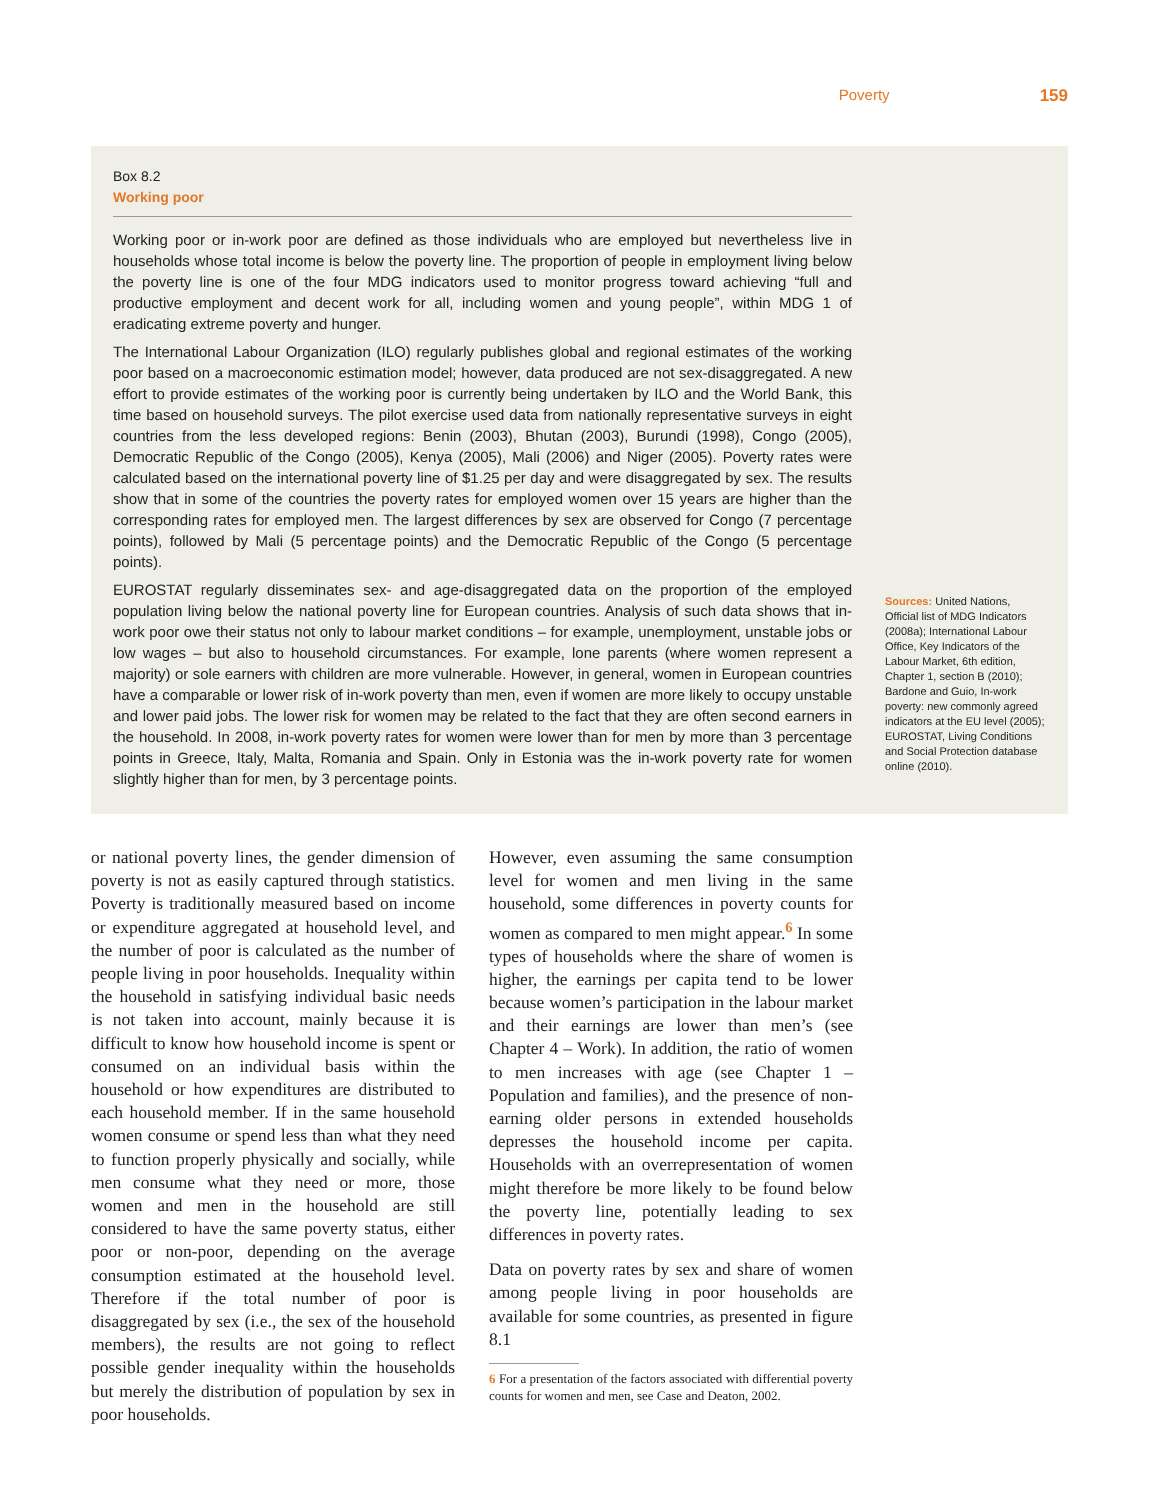Poverty 159
Box 8.2
Working poor
Working poor or in-work poor are defined as those individuals who are employed but nevertheless live in households whose total income is below the poverty line. The proportion of people in employment living below the poverty line is one of the four MDG indicators used to monitor progress toward achieving “full and productive employment and decent work for all, including women and young people”, within MDG 1 of eradicating extreme poverty and hunger.
The International Labour Organization (ILO) regularly publishes global and regional estimates of the working poor based on a macroeconomic estimation model; however, data produced are not sex-disaggregated. A new effort to provide estimates of the working poor is currently being undertaken by ILO and the World Bank, this time based on household surveys. The pilot exercise used data from nationally representative surveys in eight countries from the less developed regions: Benin (2003), Bhutan (2003), Burundi (1998), Congo (2005), Democratic Republic of the Congo (2005), Kenya (2005), Mali (2006) and Niger (2005). Poverty rates were calculated based on the international poverty line of $1.25 per day and were disaggregated by sex. The results show that in some of the countries the poverty rates for employed women over 15 years are higher than the corresponding rates for employed men. The largest differences by sex are observed for Congo (7 percentage points), followed by Mali (5 percentage points) and the Democratic Republic of the Congo (5 percentage points).
EUROSTAT regularly disseminates sex- and age-disaggregated data on the proportion of the employed population living below the national poverty line for European countries. Analysis of such data shows that in-work poor owe their status not only to labour market conditions – for example, unemployment, unstable jobs or low wages – but also to household circumstances. For example, lone parents (where women represent a majority) or sole earners with children are more vulnerable. However, in general, women in European countries have a comparable or lower risk of in-work poverty than men, even if women are more likely to occupy unstable and lower paid jobs. The lower risk for women may be related to the fact that they are often second earners in the household. In 2008, in-work poverty rates for women were lower than for men by more than 3 percentage points in Greece, Italy, Malta, Romania and Spain. Only in Estonia was the in-work poverty rate for women slightly higher than for men, by 3 percentage points.
Sources: United Nations, Official list of MDG Indicators (2008a); International Labour Office, Key Indicators of the Labour Market, 6th edition, Chapter 1, section B (2010); Bardone and Guio, In-work poverty: new commonly agreed indicators at the EU level (2005); EUROSTAT, Living Conditions and Social Protection database online (2010).
or national poverty lines, the gender dimension of poverty is not as easily captured through statistics. Poverty is traditionally measured based on income or expenditure aggregated at household level, and the number of poor is calculated as the number of people living in poor households. Inequality within the household in satisfying individual basic needs is not taken into account, mainly because it is difficult to know how household income is spent or consumed on an individual basis within the household or how expenditures are distributed to each household member. If in the same household women consume or spend less than what they need to function properly physically and socially, while men consume what they need or more, those women and men in the household are still considered to have the same poverty status, either poor or non-poor, depending on the average consumption estimated at the household level. Therefore if the total number of poor is disaggregated by sex (i.e., the sex of the household members), the results are not going to reflect possible gender inequality within the households but merely the distribution of population by sex in poor households.
However, even assuming the same consumption level for women and men living in the same household, some differences in poverty counts for women as compared to men might appear.<sup>6</sup> In some types of households where the share of women is higher, the earnings per capita tend to be lower because women’s participation in the labour market and their earnings are lower than men’s (see Chapter 4 – Work). In addition, the ratio of women to men increases with age (see Chapter 1 – Population and families), and the presence of non-earning older persons in extended households depresses the household income per capita. Households with an overrepresentation of women might therefore be more likely to be found below the poverty line, potentially leading to sex differences in poverty rates.
Data on poverty rates by sex and share of women among people living in poor households are available for some countries, as presented in figure 8.1
6 For a presentation of the factors associated with differential poverty counts for women and men, see Case and Deaton, 2002.